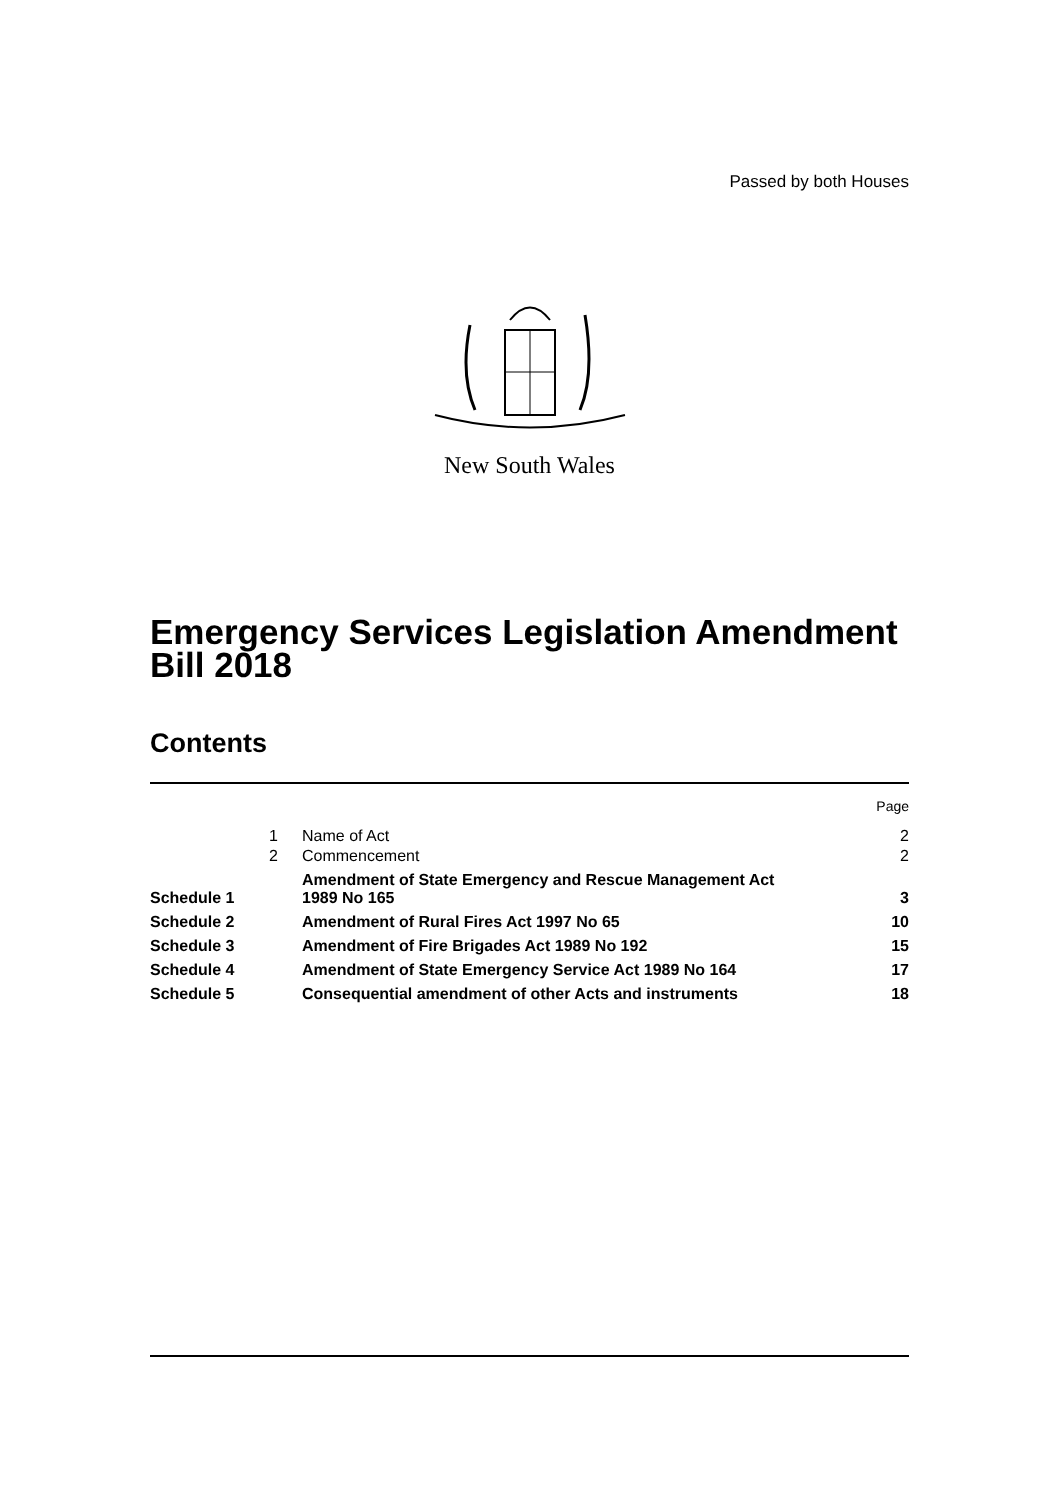Passed by both Houses
New South Wales
Emergency Services Legislation Amendment
Bill 2018
Contents
| | | | Page |
| | 1 | Name of Act | 2 |
| | 2 | Commencement | 2 |
| Schedule 1 | | Amendment of State Emergency and Rescue Management Act 1989 No 165 | 3 |
| Schedule 2 | | Amendment of Rural Fires Act 1997 No 65 | 10 |
| Schedule 3 | | Amendment of Fire Brigades Act 1989 No 192 | 15 |
| Schedule 4 | | Amendment of State Emergency Service Act 1989 No 164 | 17 |
| Schedule 5 | | Consequential amendment of other Acts and instruments | 18 |